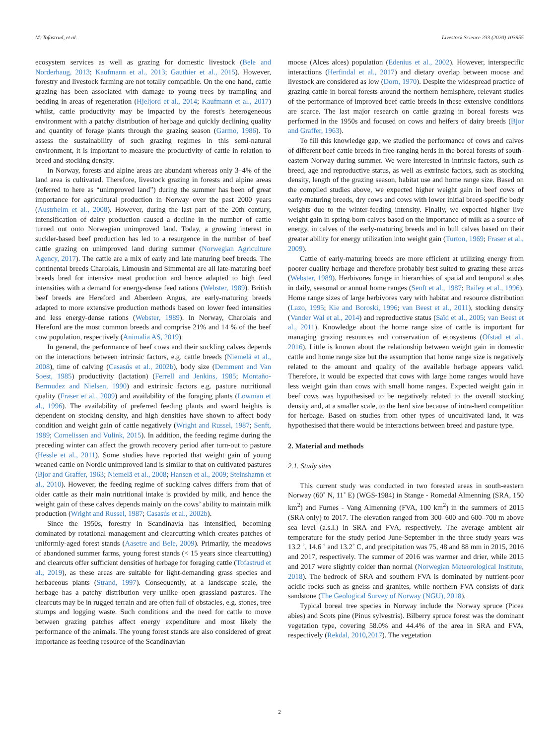M. Tofastrud, et al. Livestock Science 233 (2020) 103955
ecosystem services as well as grazing for domestic livestock (Bele and Norderhaug, 2013; Kaufmann et al., 2013; Gauthier et al., 2015). However, forestry and livestock farming are not totally compatible. On the one hand, cattle grazing has been associated with damage to young trees by trampling and bedding in areas of regeneration (Hjeljord et al., 2014; Kaufmann et al., 2017) whilst, cattle productivity may be impacted by the forest's heterogeneous environment with a patchy distribution of herbage and quickly declining quality and quantity of forage plants through the grazing season (Garmo, 1986). To assess the sustainability of such grazing regimes in this semi-natural environment, it is important to measure the productivity of cattle in relation to breed and stocking density.
In Norway, forests and alpine areas are abundant whereas only 3–4% of the land area is cultivated. Therefore, livestock grazing in forests and alpine areas (referred to here as “unimproved land”) during the summer has been of great importance for agricultural production in Norway over the past 2000 years (Austrheim et al., 2008). However, during the last part of the 20th century, intensification of dairy production caused a decline in the number of cattle turned out onto Norwegian unimproved land. Today, a growing interest in suckler-based beef production has led to a resurgence in the number of beef cattle grazing on unimproved land during summer (Norwegian Agriculture Agency, 2017). The cattle are a mix of early and late maturing beef breeds. The continental breeds Charolais, Limousin and Simmental are all late-maturing beef breeds bred for intensive meat production and hence adapted to high feed intensities with a demand for energy-dense feed rations (Webster, 1989). British beef breeds are Hereford and Aberdeen Angus, are early-maturing breeds adapted to more extensive production methods based on lower feed intensities and less energy-dense rations (Webster, 1989). In Norway, Charolais and Hereford are the most common breeds and comprise 21% and 14 % of the beef cow population, respectively (Animalia AS, 2019).
In general, the performance of beef cows and their suckling calves depends on the interactions between intrinsic factors, e.g. cattle breeds (Niemelä et al., 2008), time of calving (Casasús et al., 2002b), body size (Demment and Van Soest, 1985) productivity (lactation) (Ferrell and Jenkins, 1985; Montaño-Bermudez and Nielsen, 1990) and extrinsic factors e.g. pasture nutritional quality (Fraser et al., 2009) and availability of the foraging plants (Lowman et al., 1996). The availability of preferred feeding plants and sward heights is dependent on stocking density, and high densities have shown to affect body condition and weight gain of cattle negatively (Wright and Russel, 1987; Senft, 1989; Cornelissen and Vulink, 2015). In addition, the feeding regime during the preceding winter can affect the growth recovery period after turn-out to pasture (Hessle et al., 2011). Some studies have reported that weight gain of young weaned cattle on Nordic unimproved land is similar to that on cultivated pastures (Bjor and Graffer, 1963; Niemelä et al., 2008; Hansen et al., 2009; Steinshamn et al., 2010). However, the feeding regime of suckling calves differs from that of older cattle as their main nutritional intake is provided by milk, and hence the weight gain of these calves depends mainly on the cows’ ability to maintain milk production (Wright and Russel, 1987; Casasús et al., 2002b).
Since the 1950s, forestry in Scandinavia has intensified, becoming dominated by rotational management and clearcutting which creates patches of uniformly-aged forest stands (Aasetre and Bele, 2009). Primarily, the meadows of abandoned summer farms, young forest stands (< 15 years since clearcutting) and clearcuts offer sufficient densities of herbage for foraging cattle (Tofastrud et al., 2019), as these areas are suitable for light-demanding grass species and herbaceous plants (Strand, 1997). Consequently, at a landscape scale, the herbage has a patchy distribution very unlike open grassland pastures. The clearcuts may be in rugged terrain and are often full of obstacles, e.g. stones, tree stumps and logging waste. Such conditions and the need for cattle to move between grazing patches affect energy expenditure and most likely the performance of the animals. The young forest stands are also considered of great importance as feeding resource of the Scandinavian
moose (Alces alces) population (Edenius et al., 2002). However, interspecific interactions (Herfindal et al., 2017) and dietary overlap between moose and livestock are considered as low (Dorn, 1970). Despite the widespread practice of grazing cattle in boreal forests around the northern hemisphere, relevant studies of the performance of improved beef cattle breeds in these extensive conditions are scarce. The last major research on cattle grazing in boreal forests was performed in the 1950s and focused on cows and heifers of dairy breeds (Bjor and Graffer, 1963).
To fill this knowledge gap, we studied the performance of cows and calves of different beef cattle breeds in free-ranging herds in the boreal forests of south-eastern Norway during summer. We were interested in intrinsic factors, such as breed, age and reproductive status, as well as extrinsic factors, such as stocking density, length of the grazing season, habitat use and home range size. Based on the compiled studies above, we expected higher weight gain in beef cows of early-maturing breeds, dry cows and cows with lower initial breed-specific body weights due to the winter-feeding intensity. Finally, we expected higher live weight gain in spring-born calves based on the importance of milk as a source of energy, in calves of the early-maturing breeds and in bull calves based on their greater ability for energy utilization into weight gain (Turton, 1969; Fraser et al., 2009).
Cattle of early-maturing breeds are more efficient at utilizing energy from poorer quality herbage and therefore probably best suited to grazing these areas (Webster, 1989). Herbivores forage in hierarchies of spatial and temporal scales in daily, seasonal or annual home ranges (Senft et al., 1987; Bailey et al., 1996). Home range sizes of large herbivores vary with habitat and resource distribution (Lazo, 1995; Kie and Boroski, 1996; van Beest et al., 2011), stocking density (Vander Wal et al., 2014) and reproductive status (Saïd et al., 2005; van Beest et al., 2011). Knowledge about the home range size of cattle is important for managing grazing resources and conservation of ecosystems (Ofstad et al., 2016). Little is known about the relationship between weight gain in domestic cattle and home range size but the assumption that home range size is negatively related to the amount and quality of the available herbage appears valid. Therefore, it would be expected that cows with large home ranges would have less weight gain than cows with small home ranges. Expected weight gain in beef cows was hypothesised to be negatively related to the overall stocking density and, at a smaller scale, to the herd size because of intra-herd competition for herbage. Based on studies from other types of uncultivated land, it was hypothesised that there would be interactions between breed and pasture type.
2. Material and methods
2.1. Study sites
This current study was conducted in two forested areas in south-eastern Norway (60˚ N, 11˚ E) (WGS-1984) in Stange - Romedal Almenning (SRA, 150 km<sup>2</sup>) and Furnes - Vang Almenning (FVA, 100 km<sup>2</sup>) in the summers of 2015 (SRA only) to 2017. The elevation ranged from 300–600 and 600–700 m above sea level (a.s.l.) in SRA and FVA, respectively. The average ambient air temperature for the study period June-September in the three study years was 13.2 ˚, 14.6 ˚ and 13.2˚ C, and precipitation was 75, 48 and 88 mm in 2015, 2016 and 2017, respectively. The summer of 2016 was warmer and drier, while 2015 and 2017 were slightly colder than normal (Norwegian Meteorological Institute, 2018). The bedrock of SRA and southern FVA is dominated by nutrient-poor acidic rocks such as gneiss and granites, while northern FVA consists of dark sandstone (The Geological Survey of Norway (NGU), 2018).
Typical boreal tree species in Norway include the Norway spruce (Picea abies) and Scots pine (Pinus sylvestris). Bilberry spruce forest was the dominant vegetation type, covering 58.0% and 44.4% of the area in SRA and FVA, respectively (Rekdal, 2010,2017). The vegetation
2